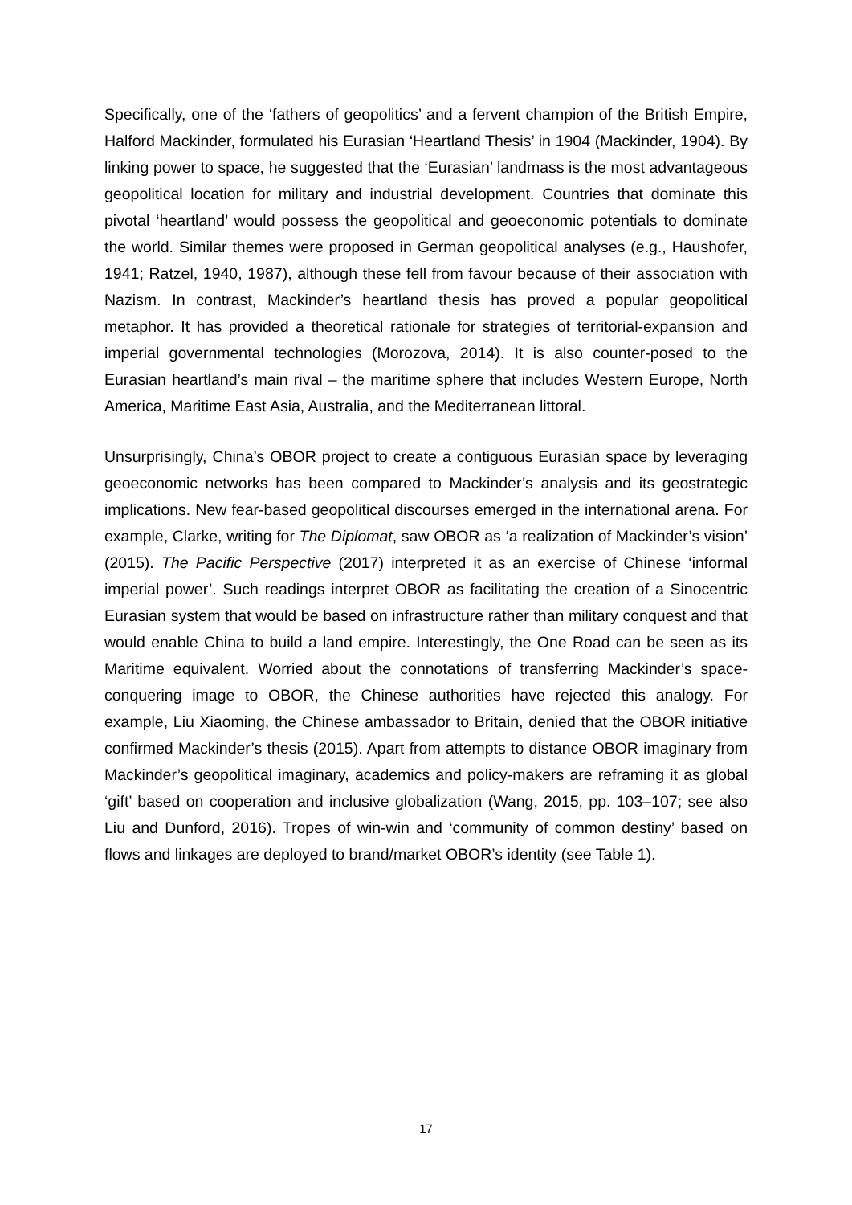Specifically, one of the ‘fathers of geopolitics’ and a fervent champion of the British Empire, Halford Mackinder, formulated his Eurasian ‘Heartland Thesis’ in 1904 (Mackinder, 1904). By linking power to space, he suggested that the ‘Eurasian’ landmass is the most advantageous geopolitical location for military and industrial development. Countries that dominate this pivotal ‘heartland’ would possess the geopolitical and geoeconomic potentials to dominate the world. Similar themes were proposed in German geopolitical analyses (e.g., Haushofer, 1941; Ratzel, 1940, 1987), although these fell from favour because of their association with Nazism. In contrast, Mackinder’s heartland thesis has proved a popular geopolitical metaphor. It has provided a theoretical rationale for strategies of territorial-expansion and imperial governmental technologies (Morozova, 2014). It is also counter-posed to the Eurasian heartland’s main rival – the maritime sphere that includes Western Europe, North America, Maritime East Asia, Australia, and the Mediterranean littoral.
Unsurprisingly, China’s OBOR project to create a contiguous Eurasian space by leveraging geoeconomic networks has been compared to Mackinder’s analysis and its geostrategic implications. New fear-based geopolitical discourses emerged in the international arena. For example, Clarke, writing for The Diplomat, saw OBOR as ‘a realization of Mackinder’s vision’ (2015). The Pacific Perspective (2017) interpreted it as an exercise of Chinese ‘informal imperial power’. Such readings interpret OBOR as facilitating the creation of a Sinocentric Eurasian system that would be based on infrastructure rather than military conquest and that would enable China to build a land empire. Interestingly, the One Road can be seen as its Maritime equivalent. Worried about the connotations of transferring Mackinder’s space-conquering image to OBOR, the Chinese authorities have rejected this analogy. For example, Liu Xiaoming, the Chinese ambassador to Britain, denied that the OBOR initiative confirmed Mackinder’s thesis (2015). Apart from attempts to distance OBOR imaginary from Mackinder’s geopolitical imaginary, academics and policy-makers are reframing it as global ‘gift’ based on cooperation and inclusive globalization (Wang, 2015, pp. 103–107; see also Liu and Dunford, 2016). Tropes of win-win and ‘community of common destiny’ based on flows and linkages are deployed to brand/market OBOR’s identity (see Table 1).
17